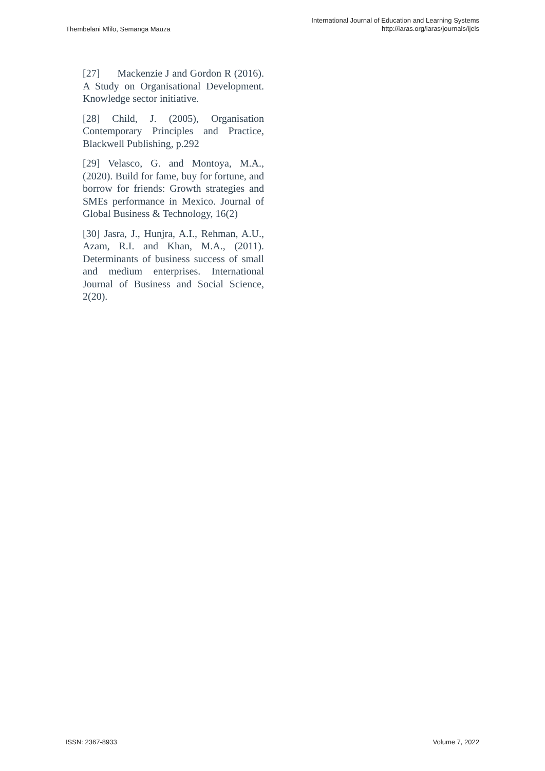Thembelani Mlilo, Semanga Mauza
International Journal of Education and Learning Systems
http://iaras.org/iaras/journals/ijels
[27] Mackenzie J and Gordon R (2016). A Study on Organisational Development. Knowledge sector initiative.
[28] Child, J. (2005), Organisation Contemporary Principles and Practice, Blackwell Publishing, p.292
[29] Velasco, G. and Montoya, M.A., (2020). Build for fame, buy for fortune, and borrow for friends: Growth strategies and SMEs performance in Mexico. Journal of Global Business & Technology, 16(2)
[30] Jasra, J., Hunjra, A.I., Rehman, A.U., Azam, R.I. and Khan, M.A., (2011). Determinants of business success of small and medium enterprises. International Journal of Business and Social Science, 2(20).
ISSN: 2367-8933 Volume 7, 2022